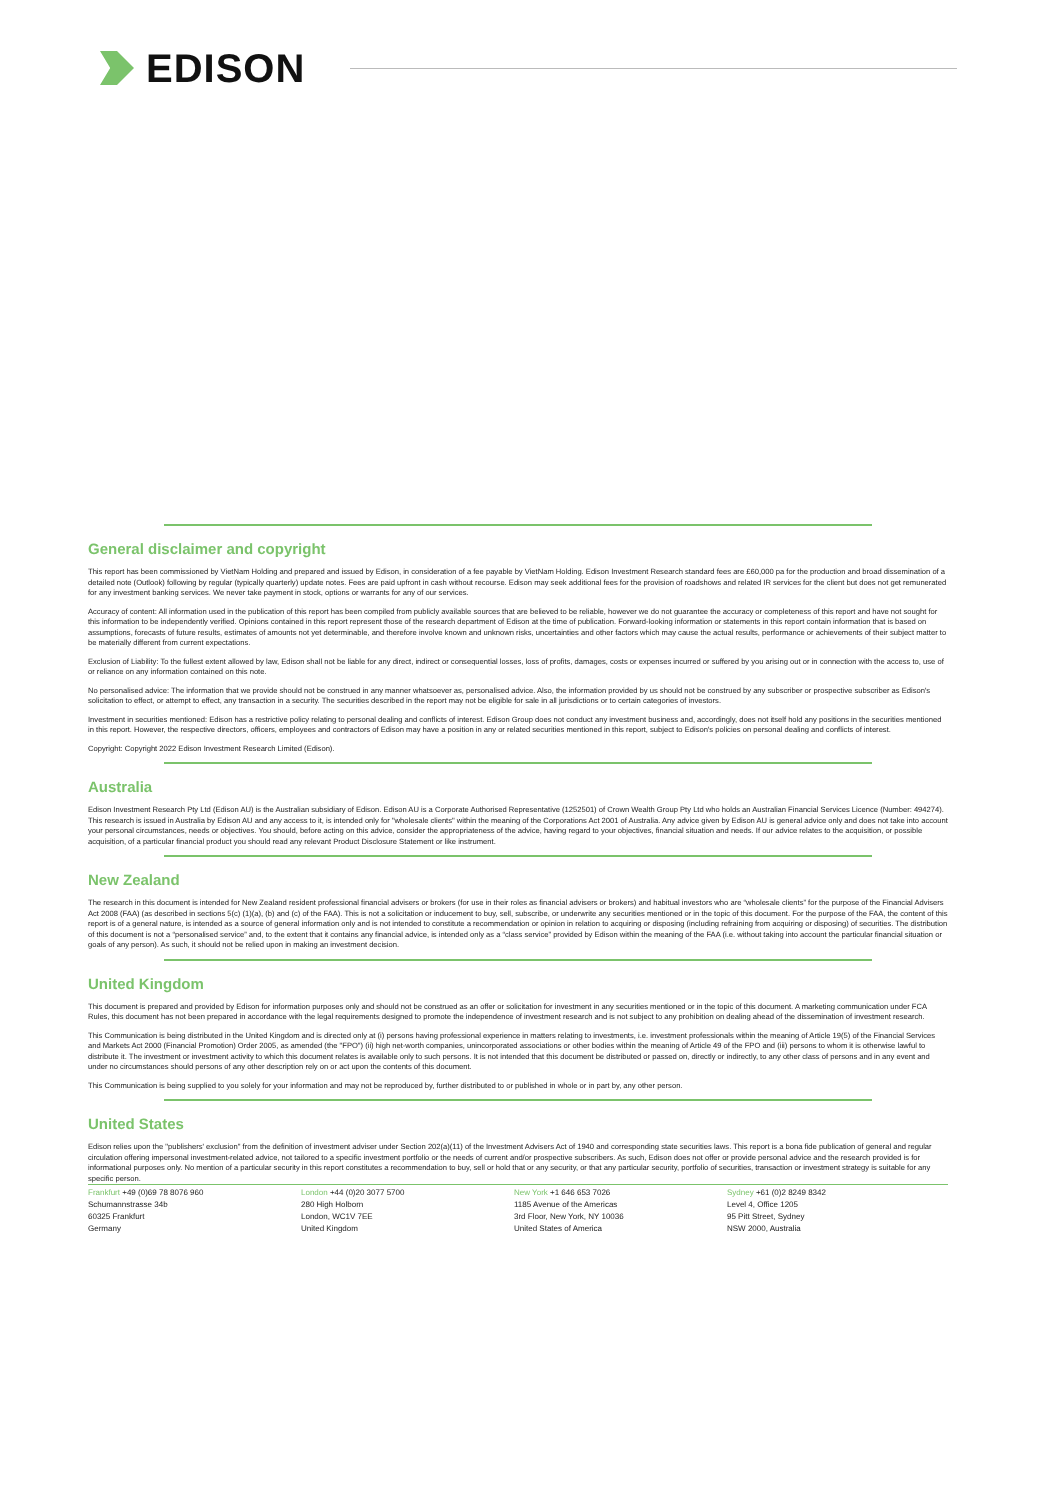EDISON
General disclaimer and copyright
This report has been commissioned by VietNam Holding and prepared and issued by Edison, in consideration of a fee payable by VietNam Holding. Edison Investment Research standard fees are £60,000 pa for the production and broad dissemination of a detailed note (Outlook) following by regular (typically quarterly) update notes. Fees are paid upfront in cash without recourse. Edison may seek additional fees for the provision of roadshows and related IR services for the client but does not get remunerated for any investment banking services. We never take payment in stock, options or warrants for any of our services.
Accuracy of content: All information used in the publication of this report has been compiled from publicly available sources that are believed to be reliable, however we do not guarantee the accuracy or completeness of this report and have not sought for this information to be independently verified. Opinions contained in this report represent those of the research department of Edison at the time of publication. Forward-looking information or statements in this report contain information that is based on assumptions, forecasts of future results, estimates of amounts not yet determinable, and therefore involve known and unknown risks, uncertainties and other factors which may cause the actual results, performance or achievements of their subject matter to be materially different from current expectations.
Exclusion of Liability: To the fullest extent allowed by law, Edison shall not be liable for any direct, indirect or consequential losses, loss of profits, damages, costs or expenses incurred or suffered by you arising out or in connection with the access to, use of or reliance on any information contained on this note.
No personalised advice: The information that we provide should not be construed in any manner whatsoever as, personalised advice. Also, the information provided by us should not be construed by any subscriber or prospective subscriber as Edison's solicitation to effect, or attempt to effect, any transaction in a security. The securities described in the report may not be eligible for sale in all jurisdictions or to certain categories of investors.
Investment in securities mentioned: Edison has a restrictive policy relating to personal dealing and conflicts of interest. Edison Group does not conduct any investment business and, accordingly, does not itself hold any positions in the securities mentioned in this report. However, the respective directors, officers, employees and contractors of Edison may have a position in any or related securities mentioned in this report, subject to Edison's policies on personal dealing and conflicts of interest.
Copyright: Copyright 2022 Edison Investment Research Limited (Edison).
Australia
Edison Investment Research Pty Ltd (Edison AU) is the Australian subsidiary of Edison. Edison AU is a Corporate Authorised Representative (1252501) of Crown Wealth Group Pty Ltd who holds an Australian Financial Services Licence (Number: 494274). This research is issued in Australia by Edison AU and any access to it, is intended only for "wholesale clients" within the meaning of the Corporations Act 2001 of Australia. Any advice given by Edison AU is general advice only and does not take into account your personal circumstances, needs or objectives. You should, before acting on this advice, consider the appropriateness of the advice, having regard to your objectives, financial situation and needs. If our advice relates to the acquisition, or possible acquisition, of a particular financial product you should read any relevant Product Disclosure Statement or like instrument.
New Zealand
The research in this document is intended for New Zealand resident professional financial advisers or brokers (for use in their roles as financial advisers or brokers) and habitual investors who are “wholesale clients” for the purpose of the Financial Advisers Act 2008 (FAA) (as described in sections 5(c) (1)(a), (b) and (c) of the FAA). This is not a solicitation or inducement to buy, sell, subscribe, or underwrite any securities mentioned or in the topic of this document. For the purpose of the FAA, the content of this report is of a general nature, is intended as a source of general information only and is not intended to constitute a recommendation or opinion in relation to acquiring or disposing (including refraining from acquiring or disposing) of securities. The distribution of this document is not a “personalised service” and, to the extent that it contains any financial advice, is intended only as a “class service” provided by Edison within the meaning of the FAA (i.e. without taking into account the particular financial situation or goals of any person). As such, it should not be relied upon in making an investment decision.
United Kingdom
This document is prepared and provided by Edison for information purposes only and should not be construed as an offer or solicitation for investment in any securities mentioned or in the topic of this document. A marketing communication under FCA Rules, this document has not been prepared in accordance with the legal requirements designed to promote the independence of investment research and is not subject to any prohibition on dealing ahead of the dissemination of investment research.
This Communication is being distributed in the United Kingdom and is directed only at (i) persons having professional experience in matters relating to investments, i.e. investment professionals within the meaning of Article 19(5) of the Financial Services and Markets Act 2000 (Financial Promotion) Order 2005, as amended (the "FPO") (ii) high net-worth companies, unincorporated associations or other bodies within the meaning of Article 49 of the FPO and (iii) persons to whom it is otherwise lawful to distribute it. The investment or investment activity to which this document relates is available only to such persons. It is not intended that this document be distributed or passed on, directly or indirectly, to any other class of persons and in any event and under no circumstances should persons of any other description rely on or act upon the contents of this document.
This Communication is being supplied to you solely for your information and may not be reproduced by, further distributed to or published in whole or in part by, any other person.
United States
Edison relies upon the "publishers' exclusion" from the definition of investment adviser under Section 202(a)(11) of the Investment Advisers Act of 1940 and corresponding state securities laws. This report is a bona fide publication of general and regular circulation offering impersonal investment-related advice, not tailored to a specific investment portfolio or the needs of current and/or prospective subscribers. As such, Edison does not offer or provide personal advice and the research provided is for informational purposes only. No mention of a particular security in this report constitutes a recommendation to buy, sell or hold that or any security, or that any particular security, portfolio of securities, transaction or investment strategy is suitable for any specific person.
Frankfurt +49 (0)69 78 8076 960
Schumannstrasse 34b
60325 Frankfurt
Germany
London +44 (0)20 3077 5700
280 High Holborn
London, WC1V 7EE
United Kingdom
New York +1 646 653 7026
1185 Avenue of the Americas
3rd Floor, New York, NY 10036
United States of America
Sydney +61 (0)2 8249 8342
Level 4, Office 1205
95 Pitt Street, Sydney
NSW 2000, Australia